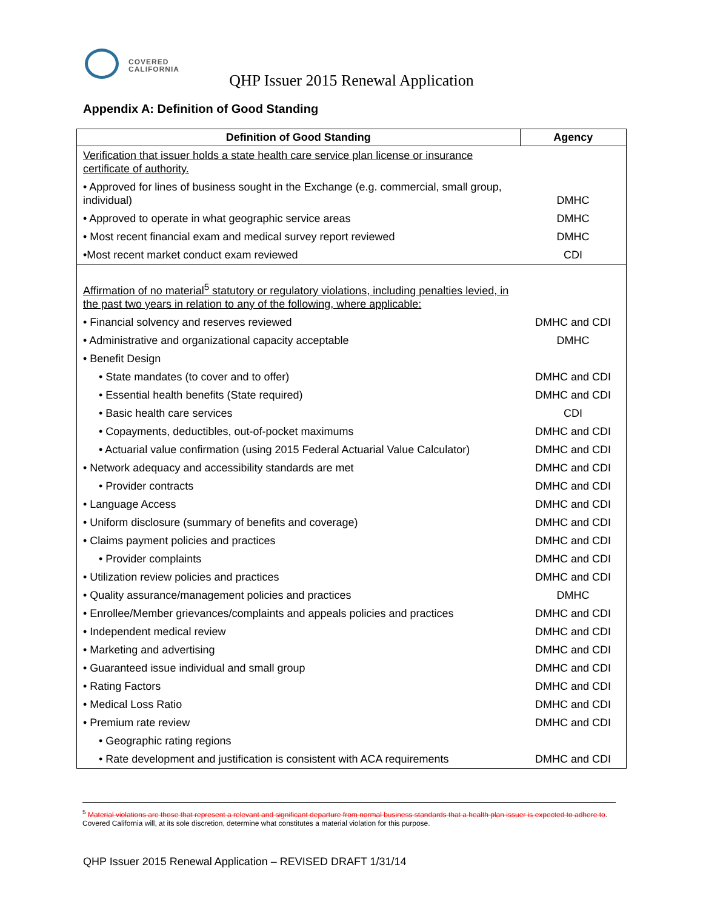COVERED
CALIFORNIA
QHP Issuer 2015 Renewal Application
Appendix A: Definition of Good Standing
| Definition of Good Standing | Agency |
| --- | --- |
| Verification that issuer holds a state health care service plan license or insurance certificate of authority. | |
| • Approved for lines of business sought in the Exchange (e.g. commercial, small group, individual) | DMHC |
| • Approved to operate in what geographic service areas | DMHC |
| • Most recent financial exam and medical survey report reviewed | DMHC |
| •Most recent market conduct exam reviewed | CDI |
| Affirmation of no material<sup>5</sup> statutory or regulatory violations, including penalties levied, in the past two years in relation to any of the following, where applicable: | |
| • Financial solvency and reserves reviewed | DMHC and CDI |
| • Administrative and organizational capacity acceptable | DMHC |
| • Benefit Design | |
| • State mandates (to cover and to offer) | DMHC and CDI |
| • Essential health benefits (State required) | DMHC and CDI |
| • Basic health care services | CDI |
| • Copayments, deductibles, out-of-pocket maximums | DMHC and CDI |
| • Actuarial value confirmation (using 2015 Federal Actuarial Value Calculator) | DMHC and CDI |
| • Network adequacy and accessibility standards are met | DMHC and CDI |
| • Provider contracts | DMHC and CDI |
| • Language Access | DMHC and CDI |
| • Uniform disclosure (summary of benefits and coverage) | DMHC and CDI |
| • Claims payment policies and practices | DMHC and CDI |
| • Provider complaints | DMHC and CDI |
| • Utilization review policies and practices | DMHC and CDI |
| • Quality assurance/management policies and practices | DMHC |
| • Enrollee/Member grievances/complaints and appeals policies and practices | DMHC and CDI |
| • Independent medical review | DMHC and CDI |
| • Marketing and advertising | DMHC and CDI |
| • Guaranteed issue individual and small group | DMHC and CDI |
| • Rating Factors | DMHC and CDI |
| • Medical Loss Ratio | DMHC and CDI |
| • Premium rate review | DMHC and CDI |
| • Geographic rating regions | |
| • Rate development and justification is consistent with ACA requirements | DMHC and CDI |
<sup>5</sup> Material violations are those that represent a relevant and significant departure from normal business standards that a health plan issuer is expected to adhere to. Covered California will, at its sole discretion, determine what constitutes a material violation for this purpose.
QHP Issuer 2015 Renewal Application – REVISED DRAFT 1/31/14